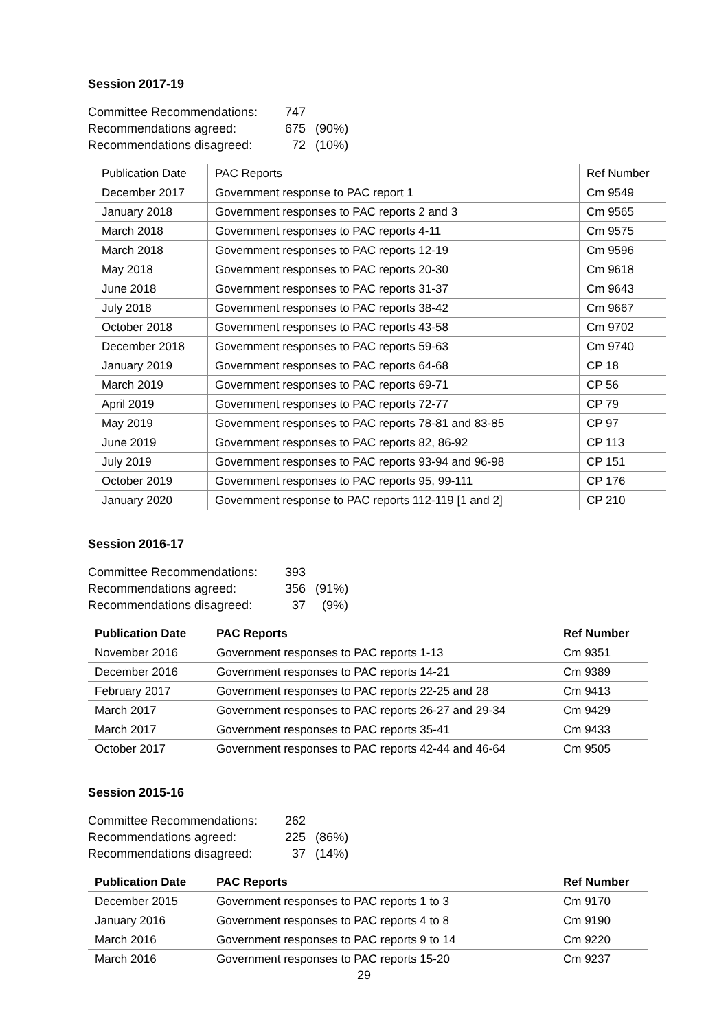Session 2017-19
| Committee Recommendations: | 747 | |
| Recommendations agreed: | 675 | (90%) |
| Recommendations disagreed: | 72 | (10%) |
| Publication Date | PAC Reports | Ref Number |
| --- | --- | --- |
| December 2017 | Government response to PAC report 1 | Cm 9549 |
| January 2018 | Government responses to PAC reports 2 and 3 | Cm 9565 |
| March 2018 | Government responses to PAC reports 4-11 | Cm 9575 |
| March 2018 | Government responses to PAC reports 12-19 | Cm 9596 |
| May 2018 | Government responses to PAC reports 20-30 | Cm 9618 |
| June 2018 | Government responses to PAC reports 31-37 | Cm 9643 |
| July 2018 | Government responses to PAC reports 38-42 | Cm 9667 |
| October 2018 | Government responses to PAC reports 43-58 | Cm 9702 |
| December 2018 | Government responses to PAC reports 59-63 | Cm 9740 |
| January 2019 | Government responses to PAC reports 64-68 | CP 18 |
| March 2019 | Government responses to PAC reports 69-71 | CP 56 |
| April 2019 | Government responses to PAC reports 72-77 | CP 79 |
| May 2019 | Government responses to PAC reports 78-81 and 83-85 | CP 97 |
| June 2019 | Government responses to PAC reports 82, 86-92 | CP 113 |
| July 2019 | Government responses to PAC reports 93-94 and 96-98 | CP 151 |
| October 2019 | Government responses to PAC reports 95, 99-111 | CP 176 |
| January 2020 | Government response to PAC reports 112-119 [1 and 2] | CP 210 |
Session 2016-17
| Committee Recommendations: | 393 | |
| Recommendations agreed: | 356 | (91%) |
| Recommendations disagreed: | 37 | (9%) |
| Publication Date | PAC Reports | Ref Number |
| --- | --- | --- |
| November 2016 | Government responses to PAC reports 1-13 | Cm 9351 |
| December 2016 | Government responses to PAC reports 14-21 | Cm 9389 |
| February 2017 | Government responses to PAC reports 22-25 and 28 | Cm 9413 |
| March 2017 | Government responses to PAC reports 26-27 and 29-34 | Cm 9429 |
| March 2017 | Government responses to PAC reports 35-41 | Cm 9433 |
| October 2017 | Government responses to PAC reports 42-44 and 46-64 | Cm 9505 |
Session 2015-16
| Committee Recommendations: | 262 | |
| Recommendations agreed: | 225 | (86%) |
| Recommendations disagreed: | 37 | (14%) |
| Publication Date | PAC Reports | Ref Number |
| --- | --- | --- |
| December 2015 | Government responses to PAC reports 1 to 3 | Cm 9170 |
| January 2016 | Government responses to PAC reports 4 to 8 | Cm 9190 |
| March 2016 | Government responses to PAC reports 9 to 14 | Cm 9220 |
| March 2016 | Government responses to PAC reports 15-20 | Cm 9237 |
29